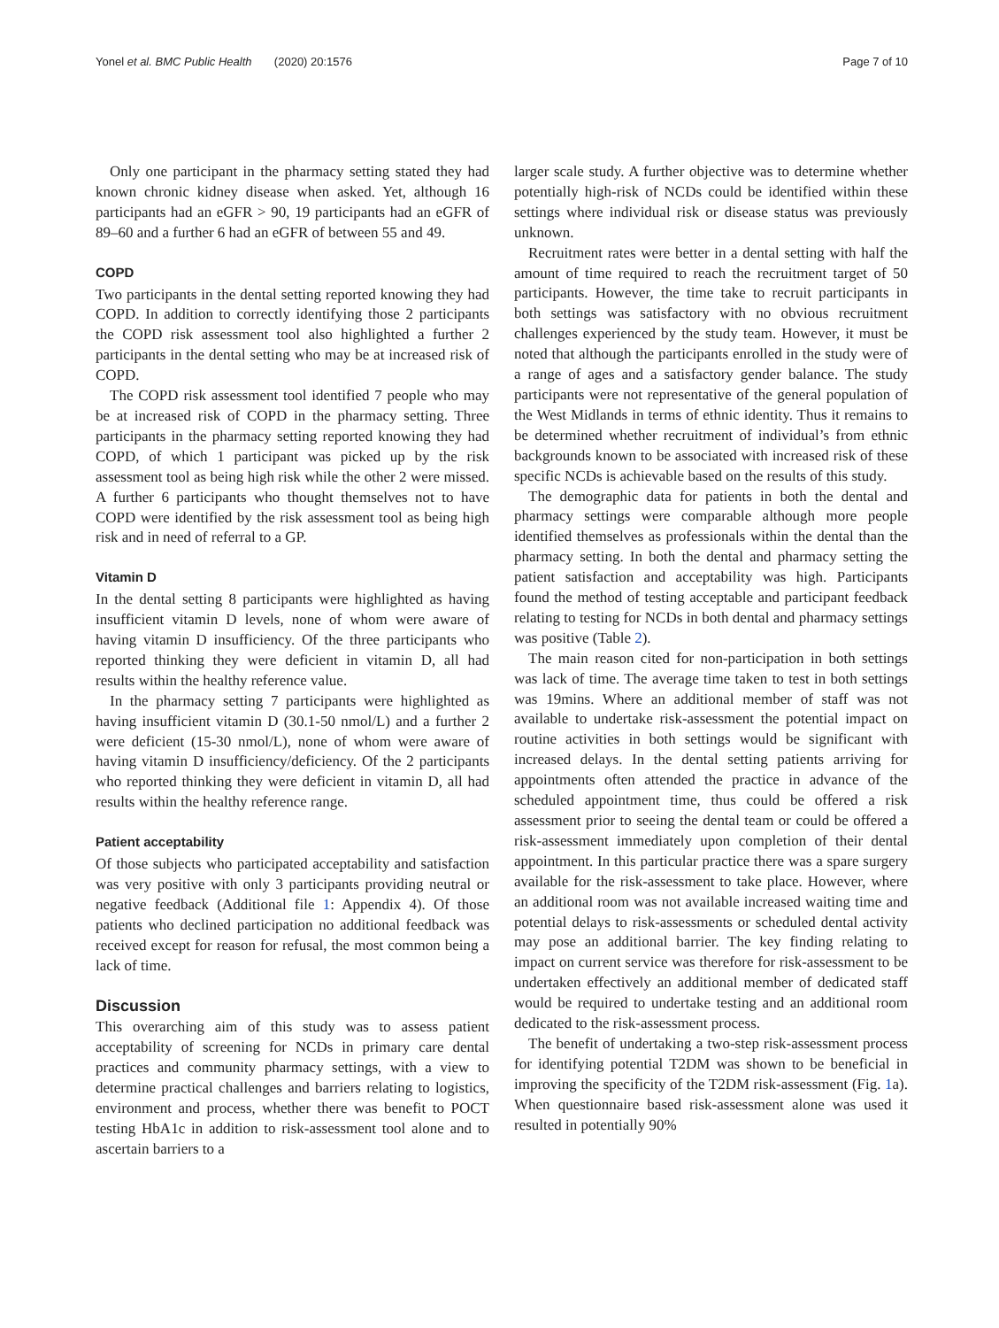Yonel et al. BMC Public Health (2020) 20:1576 Page 7 of 10
Only one participant in the pharmacy setting stated they had known chronic kidney disease when asked. Yet, although 16 participants had an eGFR > 90, 19 participants had an eGFR of 89–60 and a further 6 had an eGFR of between 55 and 49.
COPD
Two participants in the dental setting reported knowing they had COPD. In addition to correctly identifying those 2 participants the COPD risk assessment tool also highlighted a further 2 participants in the dental setting who may be at increased risk of COPD.
The COPD risk assessment tool identified 7 people who may be at increased risk of COPD in the pharmacy setting. Three participants in the pharmacy setting reported knowing they had COPD, of which 1 participant was picked up by the risk assessment tool as being high risk while the other 2 were missed. A further 6 participants who thought themselves not to have COPD were identified by the risk assessment tool as being high risk and in need of referral to a GP.
Vitamin D
In the dental setting 8 participants were highlighted as having insufficient vitamin D levels, none of whom were aware of having vitamin D insufficiency. Of the three participants who reported thinking they were deficient in vitamin D, all had results within the healthy reference value.
In the pharmacy setting 7 participants were highlighted as having insufficient vitamin D (30.1-50 nmol/L) and a further 2 were deficient (15-30 nmol/L), none of whom were aware of having vitamin D insufficiency/deficiency. Of the 2 participants who reported thinking they were deficient in vitamin D, all had results within the healthy reference range.
Patient acceptability
Of those subjects who participated acceptability and satisfaction was very positive with only 3 participants providing neutral or negative feedback (Additional file 1: Appendix 4). Of those patients who declined participation no additional feedback was received except for reason for refusal, the most common being a lack of time.
Discussion
This overarching aim of this study was to assess patient acceptability of screening for NCDs in primary care dental practices and community pharmacy settings, with a view to determine practical challenges and barriers relating to logistics, environment and process, whether there was benefit to POCT testing HbA1c in addition to risk-assessment tool alone and to ascertain barriers to a
larger scale study. A further objective was to determine whether potentially high-risk of NCDs could be identified within these settings where individual risk or disease status was previously unknown.
Recruitment rates were better in a dental setting with half the amount of time required to reach the recruitment target of 50 participants. However, the time take to recruit participants in both settings was satisfactory with no obvious recruitment challenges experienced by the study team. However, it must be noted that although the participants enrolled in the study were of a range of ages and a satisfactory gender balance. The study participants were not representative of the general population of the West Midlands in terms of ethnic identity. Thus it remains to be determined whether recruitment of individual’s from ethnic backgrounds known to be associated with increased risk of these specific NCDs is achievable based on the results of this study.
The demographic data for patients in both the dental and pharmacy settings were comparable although more people identified themselves as professionals within the dental than the pharmacy setting. In both the dental and pharmacy setting the patient satisfaction and acceptability was high. Participants found the method of testing acceptable and participant feedback relating to testing for NCDs in both dental and pharmacy settings was positive (Table 2).
The main reason cited for non-participation in both settings was lack of time. The average time taken to test in both settings was 19mins. Where an additional member of staff was not available to undertake risk-assessment the potential impact on routine activities in both settings would be significant with increased delays. In the dental setting patients arriving for appointments often attended the practice in advance of the scheduled appointment time, thus could be offered a risk assessment prior to seeing the dental team or could be offered a risk-assessment immediately upon completion of their dental appointment. In this particular practice there was a spare surgery available for the risk-assessment to take place. However, where an additional room was not available increased waiting time and potential delays to risk-assessments or scheduled dental activity may pose an additional barrier. The key finding relating to impact on current service was therefore for risk-assessment to be undertaken effectively an additional member of dedicated staff would be required to undertake testing and an additional room dedicated to the risk-assessment process.
The benefit of undertaking a two-step risk-assessment process for identifying potential T2DM was shown to be beneficial in improving the specificity of the T2DM risk-assessment (Fig. 1a). When questionnaire based risk-assessment alone was used it resulted in potentially 90%